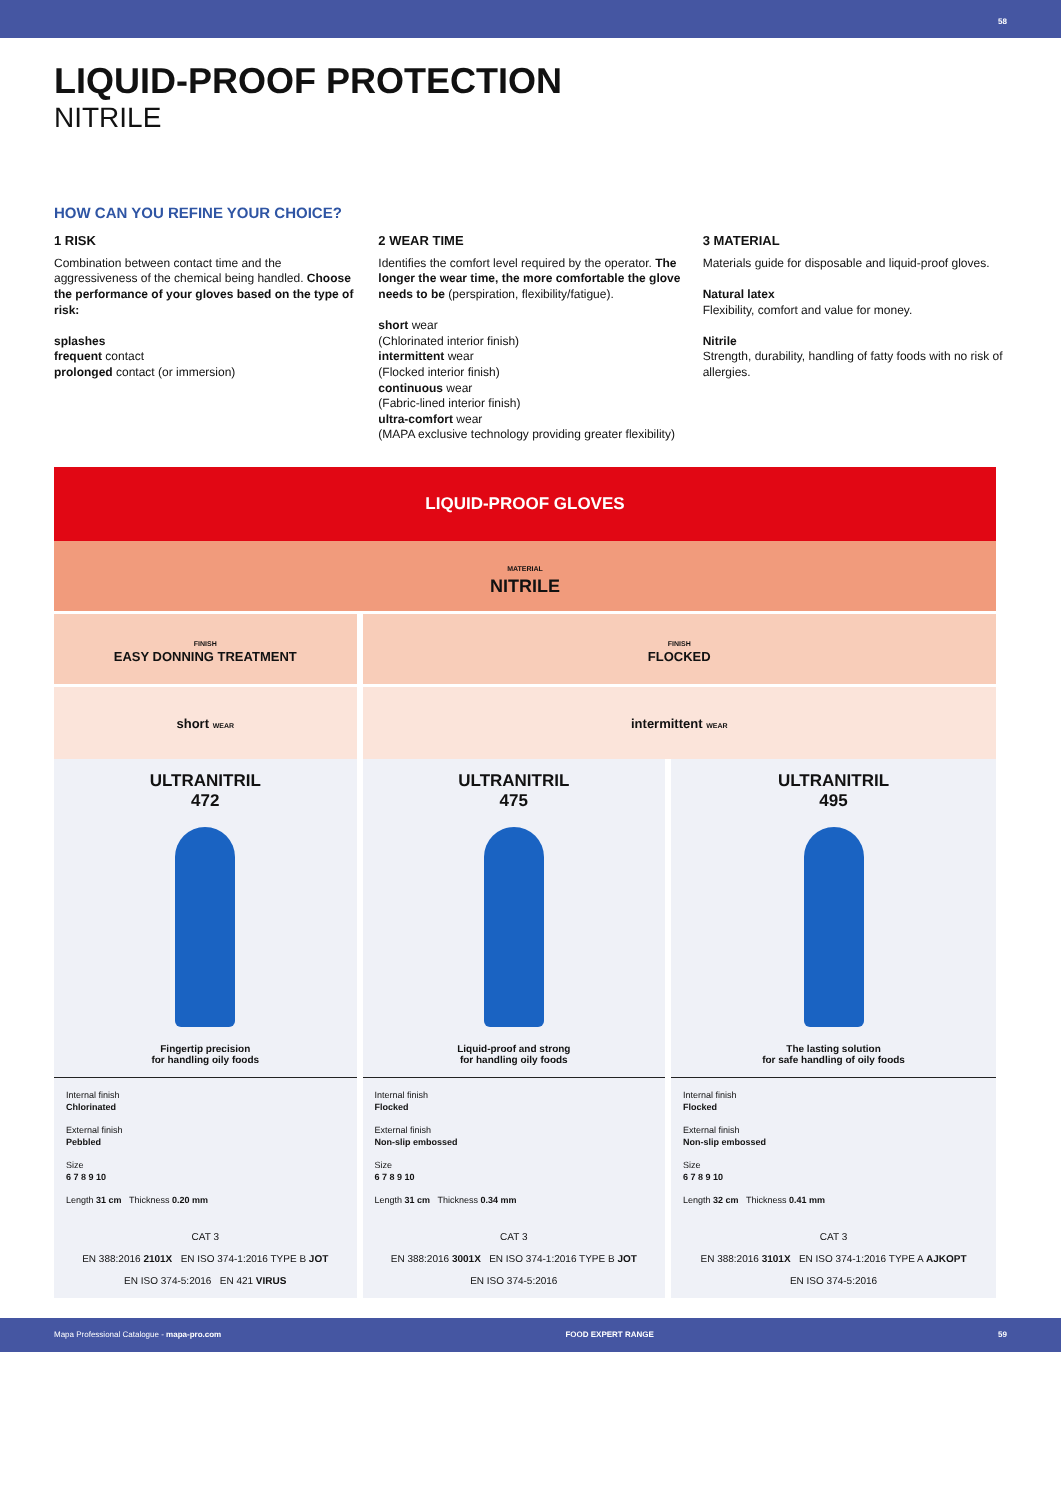58
LIQUID-PROOF PROTECTION
NITRILE
HOW CAN YOU REFINE YOUR CHOICE?
1 RISK
Combination between contact time and the aggressiveness of the chemical being handled. Choose the performance of your gloves based on the type of risk:
splashes
frequent contact
prolonged contact (or immersion)
2 WEAR TIME
Identifies the comfort level required by the operator. The longer the wear time, the more comfortable the glove needs to be (perspiration, flexibility/fatigue).
short wear
(Chlorinated interior finish)
intermittent wear
(Flocked interior finish)
continuous wear
(Fabric-lined interior finish)
ultra-comfort wear
(MAPA exclusive technology providing greater flexibility)
3 MATERIAL
Materials guide for disposable and liquid-proof gloves.
Natural latex
Flexibility, comfort and value for money.
Nitrile
Strength, durability, handling of fatty foods with no risk of allergies.
| LIQUID-PROOF GLOVES | | |
| MATERIAL NITRILE | | |
| FINISH EASY DONNING TREATMENT | FINISH FLOCKED | |
| short WEAR | intermittent WEAR | |
| ULTRANITRIL 472 Fingertip precision for handling oily foods | ULTRANITRIL 475 Liquid-proof and strong for handling oily foods | ULTRANITRIL 495 The lasting solution for safe handling of oily foods |
| Internal finish Chlorinated External finish Pebbled Size 6 7 8 9 10 Length 31 cm Thickness 0.20 mm | Internal finish Flocked External finish Non-slip embossed Size 6 7 8 9 10 Length 31 cm Thickness 0.34 mm | Internal finish Flocked External finish Non-slip embossed Size 6 7 8 9 10 Length 32 cm Thickness 0.41 mm |
| CAT 3 EN 388:2016 2101X EN ISO 374-1:2016 TYPE B JOT EN ISO 374-5:2016 EN 421 VIRUS | CAT 3 EN 388:2016 3001X EN ISO 374-1:2016 TYPE B JOT EN ISO 374-5:2016 | CAT 3 EN 388:2016 3101X EN ISO 374-1:2016 TYPE A AJKOPT EN ISO 374-5:2016 |
Mapa Professional Catalogue - mapa-pro.com FOOD EXPERT RANGE 59